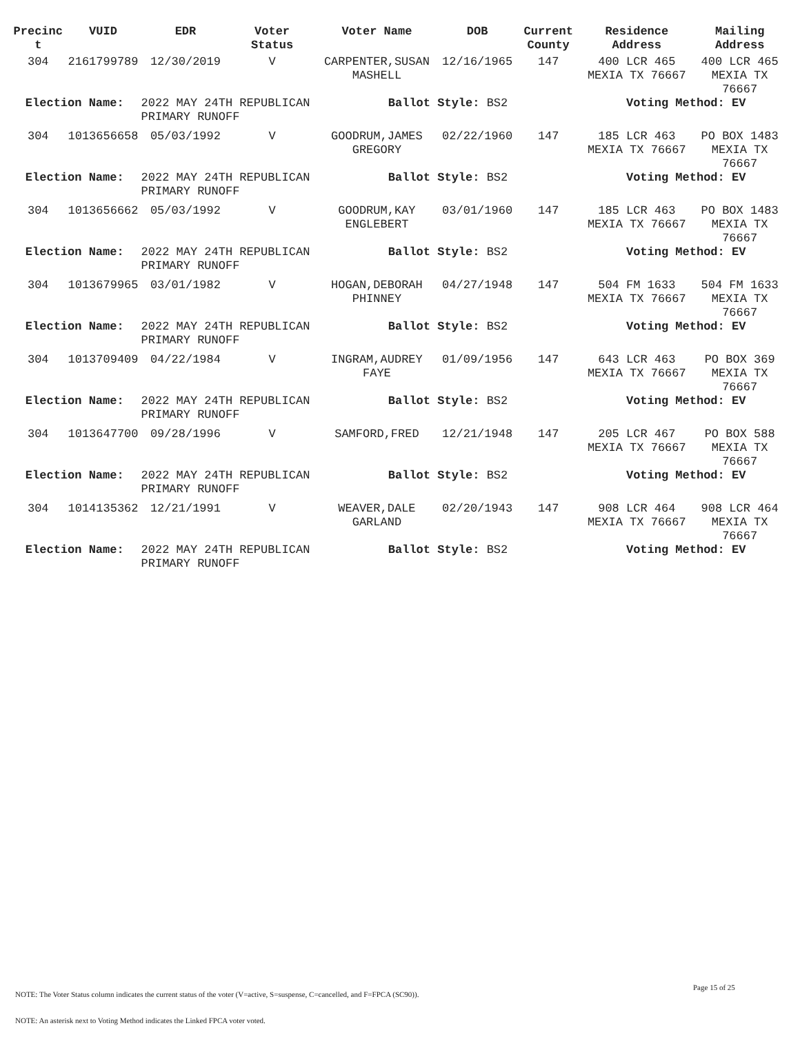| Precinc t | VUID | EDR | Voter Status | Voter Name | DOB | Current County | Residence Address | Mailing Address |
| --- | --- | --- | --- | --- | --- | --- | --- | --- |
| 304 | 2161799789 | 12/30/2019 | V | CARPENTER,SUSAN MASHELL | 12/16/1965 | 147 | 400 LCR 465 MEXIA TX 76667 | 400 LCR 465 MEXIA TX 76667 |
| Election Name: | | 2022 MAY 24TH REPUBLICAN PRIMARY RUNOFF | | Ballot Style: BS2 | | | Voting Method: EV | |
| 304 | 1013656658 | 05/03/1992 | V | GOODRUM,JAMES GREGORY | 02/22/1960 | 147 | 185 LCR 463 MEXIA TX 76667 | PO BOX 1483 MEXIA TX 76667 |
| Election Name: | | 2022 MAY 24TH REPUBLICAN PRIMARY RUNOFF | | Ballot Style: BS2 | | | Voting Method: EV | |
| 304 | 1013656662 | 05/03/1992 | V | GOODRUM,KAY ENGLEBERT | 03/01/1960 | 147 | 185 LCR 463 MEXIA TX 76667 | PO BOX 1483 MEXIA TX 76667 |
| Election Name: | | 2022 MAY 24TH REPUBLICAN PRIMARY RUNOFF | | Ballot Style: BS2 | | | Voting Method: EV | |
| 304 | 1013679965 | 03/01/1982 | V | HOGAN,DEBORAH PHINNEY | 04/27/1948 | 147 | 504 FM 1633 MEXIA TX 76667 | 504 FM 1633 MEXIA TX 76667 |
| Election Name: | | 2022 MAY 24TH REPUBLICAN PRIMARY RUNOFF | | Ballot Style: BS2 | | | Voting Method: EV | |
| 304 | 1013709409 | 04/22/1984 | V | INGRAM,AUDREY FAYE | 01/09/1956 | 147 | 643 LCR 463 MEXIA TX 76667 | PO BOX 369 MEXIA TX 76667 |
| Election Name: | | 2022 MAY 24TH REPUBLICAN PRIMARY RUNOFF | | Ballot Style: BS2 | | | Voting Method: EV | |
| 304 | 1013647700 | 09/28/1996 | V | SAMFORD,FRED | 12/21/1948 | 147 | 205 LCR 467 MEXIA TX 76667 | PO BOX 588 MEXIA TX 76667 |
| Election Name: | | 2022 MAY 24TH REPUBLICAN PRIMARY RUNOFF | | Ballot Style: BS2 | | | Voting Method: EV | |
| 304 | 1014135362 | 12/21/1991 | V | WEAVER,DALE GARLAND | 02/20/1943 | 147 | 908 LCR 464 MEXIA TX 76667 | 908 LCR 464 MEXIA TX 76667 |
| Election Name: | | 2022 MAY 24TH REPUBLICAN PRIMARY RUNOFF | | Ballot Style: BS2 | | | Voting Method: EV | |
Page 15 of 25
NOTE: The Voter Status column indicates the current status of the voter (V=active, S=suspense, C=cancelled, and F=FPCA (SC90)).
NOTE: An asterisk next to Voting Method indicates the Linked FPCA voter voted.